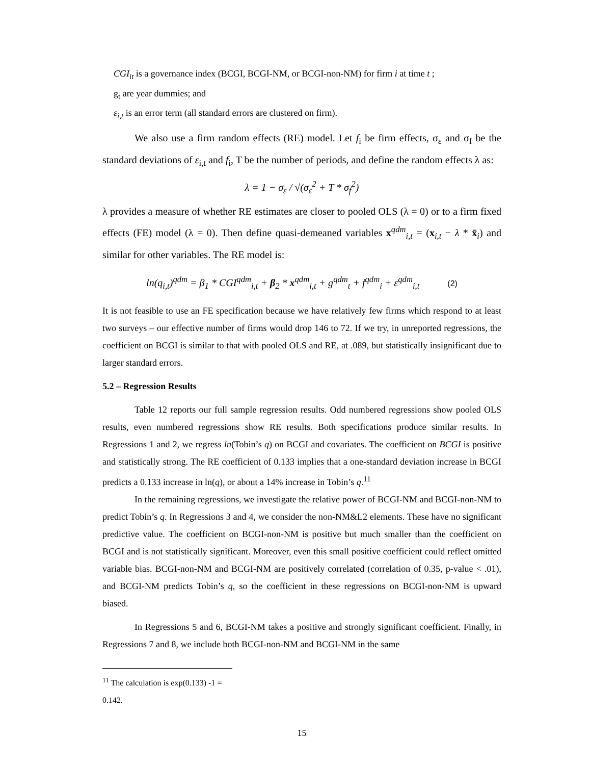CGI<sub>it</sub> is a governance index (BCGI, BCGI-NM, or BCGI-non-NM) for firm i at time t ;
g<sub>t</sub> are year dummies; and
ε<sub>i,t</sub> is an error term (all standard errors are clustered on firm).
We also use a firm random effects (RE) model. Let f<sub>i</sub> be firm effects, σ<sub>ε</sub> and σ<sub>f</sub> be the standard deviations of ε<sub>i,t</sub> and f<sub>i</sub>, T be the number of periods, and define the random effects λ as:
λ = 1 − σ<sub>ε</sub> / √(σ<sub>ε</sub><sup>2</sup> + T * σ<sub>f</sub><sup>2</sup>)
λ provides a measure of whether RE estimates are closer to pooled OLS (λ = 0) or to a firm fixed effects (FE) model (λ = 0). Then define quasi-demeaned variables x<sup>qdm</sup><sub>i,t</sub> = (x<sub>i,t</sub> − λ * x̄<sub>i</sub>) and similar for other variables. The RE model is:
ln(q<sub>i,t</sub>)<sup>qdm</sup> = β<sub>1</sub> * CGI<sup>qdm</sup><sub>i,t</sub> + β<sub>2</sub> * x<sup>qdm</sup><sub>i,t</sub> + g<sup>qdm</sup><sub>t</sub> + f<sup>qdm</sup><sub>i</sub> + ε<sup>qdm</sup><sub>i,t</sub> (2)
It is not feasible to use an FE specification because we have relatively few firms which respond to at least two surveys – our effective number of firms would drop 146 to 72. If we try, in unreported regressions, the coefficient on BCGI is similar to that with pooled OLS and RE, at .089, but statistically insignificant due to larger standard errors.
5.2 – Regression Results
Table 12 reports our full sample regression results. Odd numbered regressions show pooled OLS results, even numbered regressions show RE results. Both specifications produce similar results. In Regressions 1 and 2, we regress ln(Tobin’s q) on BCGI and covariates. The coefficient on BCGI is positive and statistically strong. The RE coefficient of 0.133 implies that a one-standard deviation increase in BCGI predicts a 0.133 increase in ln(q), or about a 14% increase in Tobin’s q.<sup>11</sup>
In the remaining regressions, we investigate the relative power of BCGI-NM and BCGI-non-NM to predict Tobin’s q. In Regressions 3 and 4, we consider the non-NM&L2 elements. These have no significant predictive value. The coefficient on BCGI-non-NM is positive but much smaller than the coefficient on BCGI and is not statistically significant. Moreover, even this small positive coefficient could reflect omitted variable bias. BCGI-non-NM and BCGI-NM are positively correlated (correlation of 0.35, p-value < .01), and BCGI-NM predicts Tobin’s q, so the coefficient in these regressions on BCGI-non-NM is upward biased.
In Regressions 5 and 6, BCGI-NM takes a positive and strongly significant coefficient. Finally, in Regressions 7 and 8, we include both BCGI-non-NM and BCGI-NM in the same
<sup>11</sup> The calculation is exp(0.133) -1 = 0.142.
15